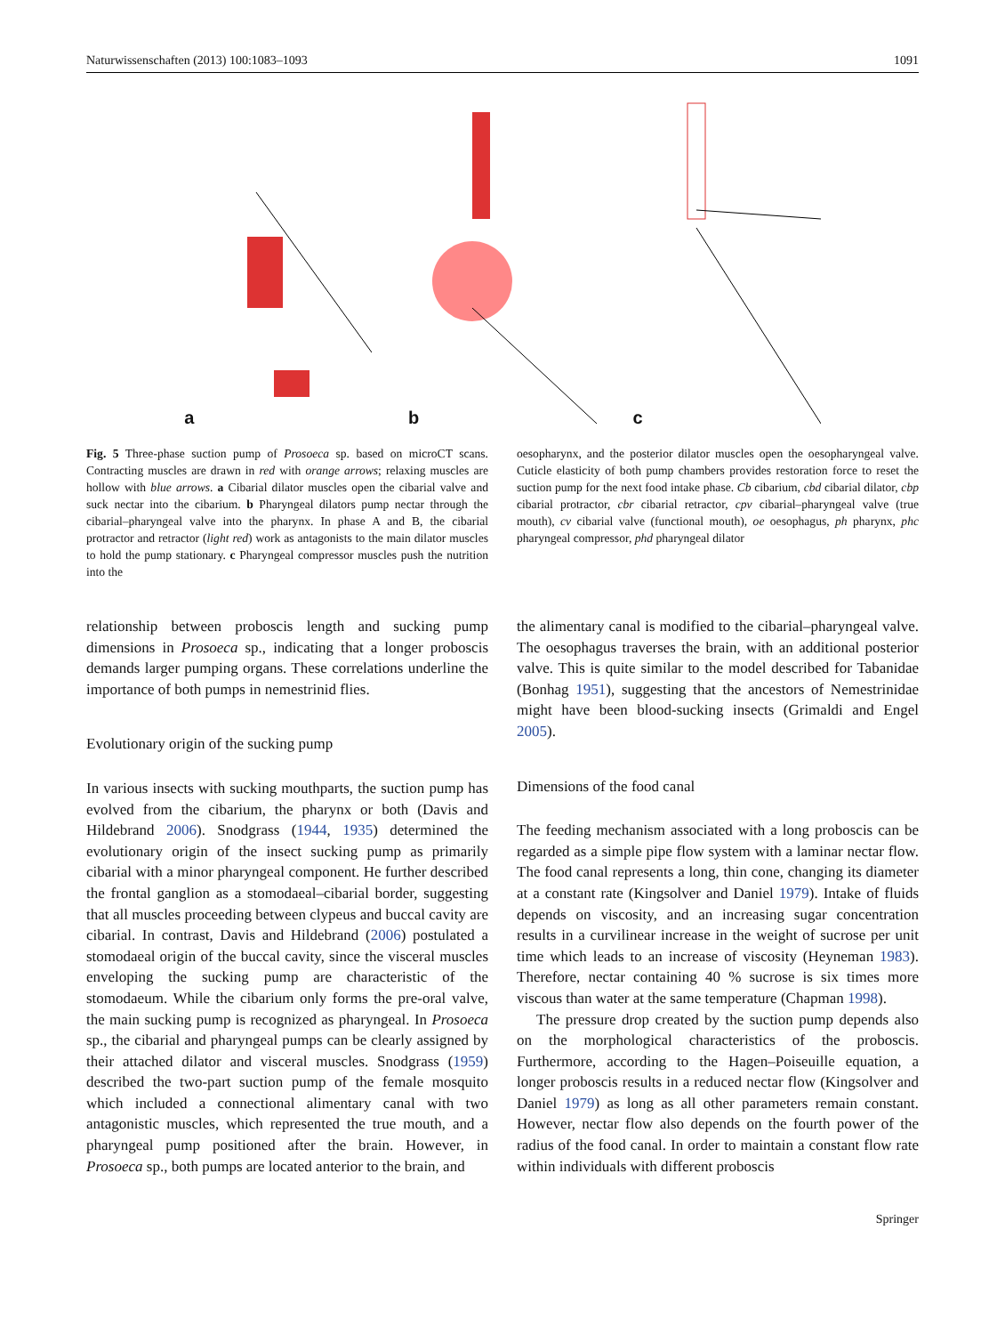Naturwissenschaften (2013) 100:1083–1093 1091
a b c
Fig. 5 Three-phase suction pump of Prosoeca sp. based on microCT scans. Contracting muscles are drawn in red with orange arrows; relaxing muscles are hollow with blue arrows. a Cibarial dilator muscles open the cibarial valve and suck nectar into the cibarium. b Pharyngeal dilators pump nectar through the cibarial–pharyngeal valve into the pharynx. In phase A and B, the cibarial protractor and retractor (light red) work as antagonists to the main dilator muscles to hold the pump stationary. c Pharyngeal compressor muscles push the nutrition into the
oesopharynx, and the posterior dilator muscles open the oesopharyngeal valve. Cuticle elasticity of both pump chambers provides restoration force to reset the suction pump for the next food intake phase. Cb cibarium, cbd cibarial dilator, cbp cibarial protractor, cbr cibarial retractor, cpv cibarial–pharyngeal valve (true mouth), cv cibarial valve (functional mouth), oe oesophagus, ph pharynx, phc pharyngeal compressor, phd pharyngeal dilator
relationship between proboscis length and sucking pump dimensions in Prosoeca sp., indicating that a longer proboscis demands larger pumping organs. These correlations underline the importance of both pumps in nemestrinid flies.
Evolutionary origin of the sucking pump
In various insects with sucking mouthparts, the suction pump has evolved from the cibarium, the pharynx or both (Davis and Hildebrand 2006). Snodgrass (1944, 1935) determined the evolutionary origin of the insect sucking pump as primarily cibarial with a minor pharyngeal component. He further described the frontal ganglion as a stomodaeal–cibarial border, suggesting that all muscles proceeding between clypeus and buccal cavity are cibarial. In contrast, Davis and Hildebrand (2006) postulated a stomodaeal origin of the buccal cavity, since the visceral muscles enveloping the sucking pump are characteristic of the stomodaeum. While the cibarium only forms the pre-oral valve, the main sucking pump is recognized as pharyngeal. In Prosoeca sp., the cibarial and pharyngeal pumps can be clearly assigned by their attached dilator and visceral muscles. Snodgrass (1959) described the two-part suction pump of the female mosquito which included a connectional alimentary canal with two antagonistic muscles, which represented the true mouth, and a pharyngeal pump positioned after the brain. However, in Prosoeca sp., both pumps are located anterior to the brain, and
the alimentary canal is modified to the cibarial–pharyngeal valve. The oesophagus traverses the brain, with an additional posterior valve. This is quite similar to the model described for Tabanidae (Bonhag 1951), suggesting that the ancestors of Nemestrinidae might have been blood-sucking insects (Grimaldi and Engel 2005).
Dimensions of the food canal
The feeding mechanism associated with a long proboscis can be regarded as a simple pipe flow system with a laminar nectar flow. The food canal represents a long, thin cone, changing its diameter at a constant rate (Kingsolver and Daniel 1979). Intake of fluids depends on viscosity, and an increasing sugar concentration results in a curvilinear increase in the weight of sucrose per unit time which leads to an increase of viscosity (Heyneman 1983). Therefore, nectar containing 40 % sucrose is six times more viscous than water at the same temperature (Chapman 1998).
The pressure drop created by the suction pump depends also on the morphological characteristics of the proboscis. Furthermore, according to the Hagen–Poiseuille equation, a longer proboscis results in a reduced nectar flow (Kingsolver and Daniel 1979) as long as all other parameters remain constant. However, nectar flow also depends on the fourth power of the radius of the food canal. In order to maintain a constant flow rate within individuals with different proboscis
Springer